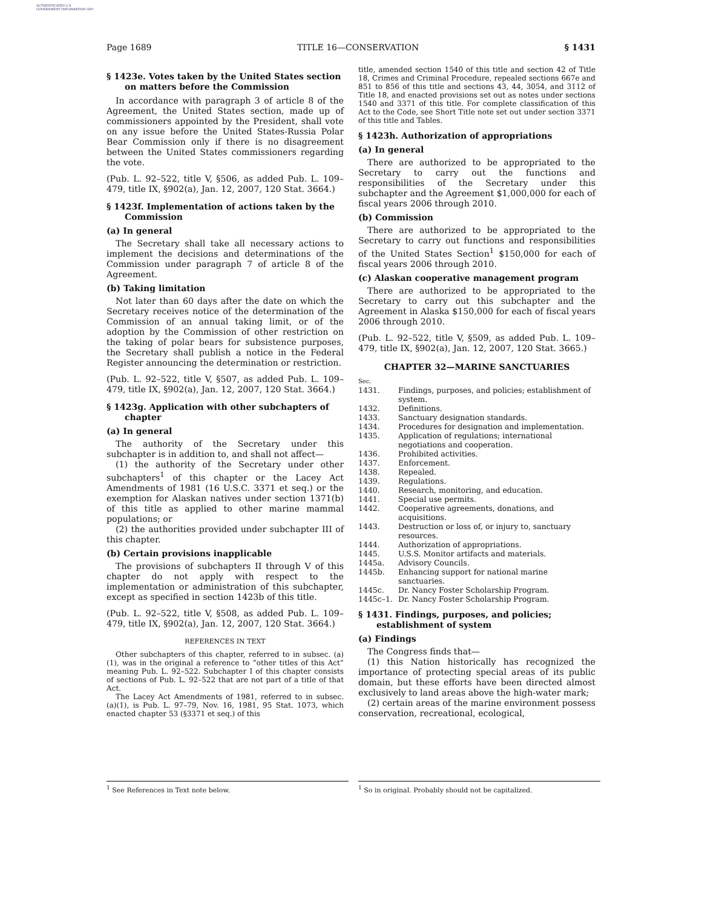AUTHENTICATED U.S. GOVERNMENT INFORMATION GPO
Page 1689 TITLE 16—CONSERVATION § 1431
§ 1423e. Votes taken by the United States section on matters before the Commission
In accordance with paragraph 3 of article 8 of the Agreement, the United States section, made up of commissioners appointed by the President, shall vote on any issue before the United States-Russia Polar Bear Commission only if there is no disagreement between the United States commissioners regarding the vote.
(Pub. L. 92–522, title V, §506, as added Pub. L. 109–479, title IX, §902(a), Jan. 12, 2007, 120 Stat. 3664.)
§ 1423f. Implementation of actions taken by the Commission
(a) In general
The Secretary shall take all necessary actions to implement the decisions and determinations of the Commission under paragraph 7 of article 8 of the Agreement.
(b) Taking limitation
Not later than 60 days after the date on which the Secretary receives notice of the determination of the Commission of an annual taking limit, or of the adoption by the Commission of other restriction on the taking of polar bears for subsistence purposes, the Secretary shall publish a notice in the Federal Register announcing the determination or restriction.
(Pub. L. 92–522, title V, §507, as added Pub. L. 109–479, title IX, §902(a), Jan. 12, 2007, 120 Stat. 3664.)
§ 1423g. Application with other subchapters of chapter
(a) In general
The authority of the Secretary under this subchapter is in addition to, and shall not affect—
(1) the authority of the Secretary under other subchapters<sup>1</sup> of this chapter or the Lacey Act Amendments of 1981 (16 U.S.C. 3371 et seq.) or the exemption for Alaskan natives under section 1371(b) of this title as applied to other marine mammal populations; or
(2) the authorities provided under subchapter III of this chapter.
(b) Certain provisions inapplicable
The provisions of subchapters II through V of this chapter do not apply with respect to the implementation or administration of this subchapter, except as specified in section 1423b of this title.
(Pub. L. 92–522, title V, §508, as added Pub. L. 109–479, title IX, §902(a), Jan. 12, 2007, 120 Stat. 3664.)
REFERENCES IN TEXT
Other subchapters of this chapter, referred to in subsec. (a)(1), was in the original a reference to “other titles of this Act” meaning Pub. L. 92–522. Subchapter I of this chapter consists of sections of Pub. L. 92–522 that are not part of a title of that Act.
The Lacey Act Amendments of 1981, referred to in subsec. (a)(1), is Pub. L. 97–79, Nov. 16, 1981, 95 Stat. 1073, which enacted chapter 53 (§3371 et seq.) of this
title, amended section 1540 of this title and section 42 of Title 18, Crimes and Criminal Procedure, repealed sections 667e and 851 to 856 of this title and sections 43, 44, 3054, and 3112 of Title 18, and enacted provisions set out as notes under sections 1540 and 3371 of this title. For complete classification of this Act to the Code, see Short Title note set out under section 3371 of this title and Tables.
§ 1423h. Authorization of appropriations
(a) In general
There are authorized to be appropriated to the Secretary to carry out the functions and responsibilities of the Secretary under this subchapter and the Agreement $1,000,000 for each of fiscal years 2006 through 2010.
(b) Commission
There are authorized to be appropriated to the Secretary to carry out functions and responsibilities of the United States Section<sup>1</sup> $150,000 for each of fiscal years 2006 through 2010.
(c) Alaskan cooperative management program
There are authorized to be appropriated to the Secretary to carry out this subchapter and the Agreement in Alaska $150,000 for each of fiscal years 2006 through 2010.
(Pub. L. 92–522, title V, §509, as added Pub. L. 109–479, title IX, §902(a), Jan. 12, 2007, 120 Stat. 3665.)
CHAPTER 32—MARINE SANCTUARIES
Sec.
| 1431. | Findings, purposes, and policies; establishment of system. |
| 1432. | Definitions. |
| 1433. | Sanctuary designation standards. |
| 1434. | Procedures for designation and implementation. |
| 1435. | Application of regulations; international negotiations and cooperation. |
| 1436. | Prohibited activities. |
| 1437. | Enforcement. |
| 1438. | Repealed. |
| 1439. | Regulations. |
| 1440. | Research, monitoring, and education. |
| 1441. | Special use permits. |
| 1442. | Cooperative agreements, donations, and acquisitions. |
| 1443. | Destruction or loss of, or injury to, sanctuary resources. |
| 1444. | Authorization of appropriations. |
| 1445. | U.S.S. Monitor artifacts and materials. |
| 1445a. | Advisory Councils. |
| 1445b. | Enhancing support for national marine sanctuaries. |
| 1445c. | Dr. Nancy Foster Scholarship Program. |
| 1445c–1. | Dr. Nancy Foster Scholarship Program. |
§ 1431. Findings, purposes, and policies; establishment of system
(a) Findings
The Congress finds that—
(1) this Nation historically has recognized the importance of protecting special areas of its public domain, but these efforts have been directed almost exclusively to land areas above the high-water mark;
(2) certain areas of the marine environment possess conservation, recreational, ecological,
<sup>1</sup> See References in Text note below. <sup>1</sup> So in original. Probably should not be capitalized.